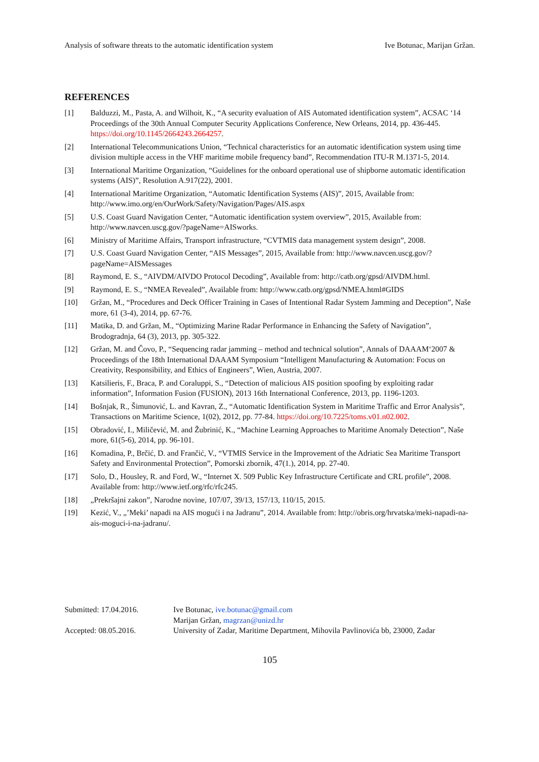Analysis of software threats to the automatic identification system Ive Botunac, Marijan Gržan.
REFERENCES
[1] Balduzzi, M., Pasta, A. and Wilhoit, K., “A security evaluation of AIS Automated identification system”, ACSAC ‘14 Proceedings of the 30th Annual Computer Security Applications Conference, New Orleans, 2014, pp. 436-445. https://doi.org/10.1145/2664243.2664257.
[2] International Telecommunications Union, “Technical characteristics for an automatic identification system using time division multiple access in the VHF maritime mobile frequency band”, Recommendation ITU-R M.1371-5, 2014.
[3] International Maritime Organization, “Guidelines for the onboard operational use of shipborne automatic identification systems (AIS)”, Resolution A.917(22), 2001.
[4] International Maritime Organization, “Automatic Identification Systems (AIS)”, 2015, Available from: http://www.imo.org/en/OurWork/Safety/Navigation/Pages/AIS.aspx
[5] U.S. Coast Guard Navigation Center, “Automatic identification system overview”, 2015, Available from: http://www.navcen.uscg.gov/?pageName=AISworks.
[6] Ministry of Maritime Affairs, Transport infrastructure, “CVTMIS data management system design”, 2008.
[7] U.S. Coast Guard Navigation Center, “AIS Messages”, 2015, Available from: http://www.navcen.uscg.gov/?pageName=AISMessages
[8] Raymond, E. S., “AIVDM/AIVDO Protocol Decoding”, Available from: http://catb.org/gpsd/AIVDM.html.
[9] Raymond, E. S., “NMEA Revealed”, Available from: http://www.catb.org/gpsd/NMEA.html#GIDS
[10] Gržan, M., “Procedures and Deck Officer Training in Cases of Intentional Radar System Jamming and Deception”, Naše more, 61 (3-4), 2014, pp. 67-76.
[11] Matika, D. and Gržan, M., “Optimizing Marine Radar Performance in Enhancing the Safety of Navigation”, Brodogradnja, 64 (3), 2013, pp. 305-322.
[12] Gržan, M. and Čovo, P., “Sequencing radar jamming – method and technical solution”, Annals of DAAAM‘2007 & Proceedings of the 18th International DAAAM Symposium “Intelligent Manufacturing & Automation: Focus on Creativity, Responsibility, and Ethics of Engineers”, Wien, Austria, 2007.
[13] Katsilieris, F., Braca, P. and Coraluppi, S., “Detection of malicious AIS position spoofing by exploiting radar information”, Information Fusion (FUSION), 2013 16th International Conference, 2013, pp. 1196-1203.
[14] Bošnjak, R., Šimunović, L. and Kavran, Z., “Automatic Identification System in Maritime Traffic and Error Analysis”, Transactions on Maritime Science, 1(02), 2012, pp. 77-84. https://doi.org/10.7225/toms.v01.n02.002.
[15] Obradović, I., Miličević, M. and Žubrinić, K., “Machine Learning Approaches to Maritime Anomaly Detection”, Naše more, 61(5-6), 2014, pp. 96-101.
[16] Komadina, P., Brčić, D. and Frančić, V., “VTMIS Service in the Improvement of the Adriatic Sea Maritime Transport Safety and Environmental Protection”, Pomorski zbornik, 47(1.), 2014, pp. 27-40.
[17] Solo, D., Housley, R. and Ford, W., “Internet X. 509 Public Key Infrastructure Certificate and CRL profile”, 2008. Available from: http://www.ietf.org/rfc/rfc245.
[18] „Prekršajni zakon”, Narodne novine, 107/07, 39/13, 157/13, 110/15, 2015.
[19] Kezić, V., „’Meki’ napadi na AIS mogući i na Jadranu”, 2014. Available from: http://obris.org/hrvatska/meki-napadi-na-ais-moguci-i-na-jadranu/.
Submitted: 17.04.2016. Ive Botunac, ive.botunac@gmail.com Marijan Gržan, magrzan@unizd.hr Accepted: 08.05.2016. University of Zadar, Maritime Department, Mihovila Pavlinovića bb, 23000, Zadar
105